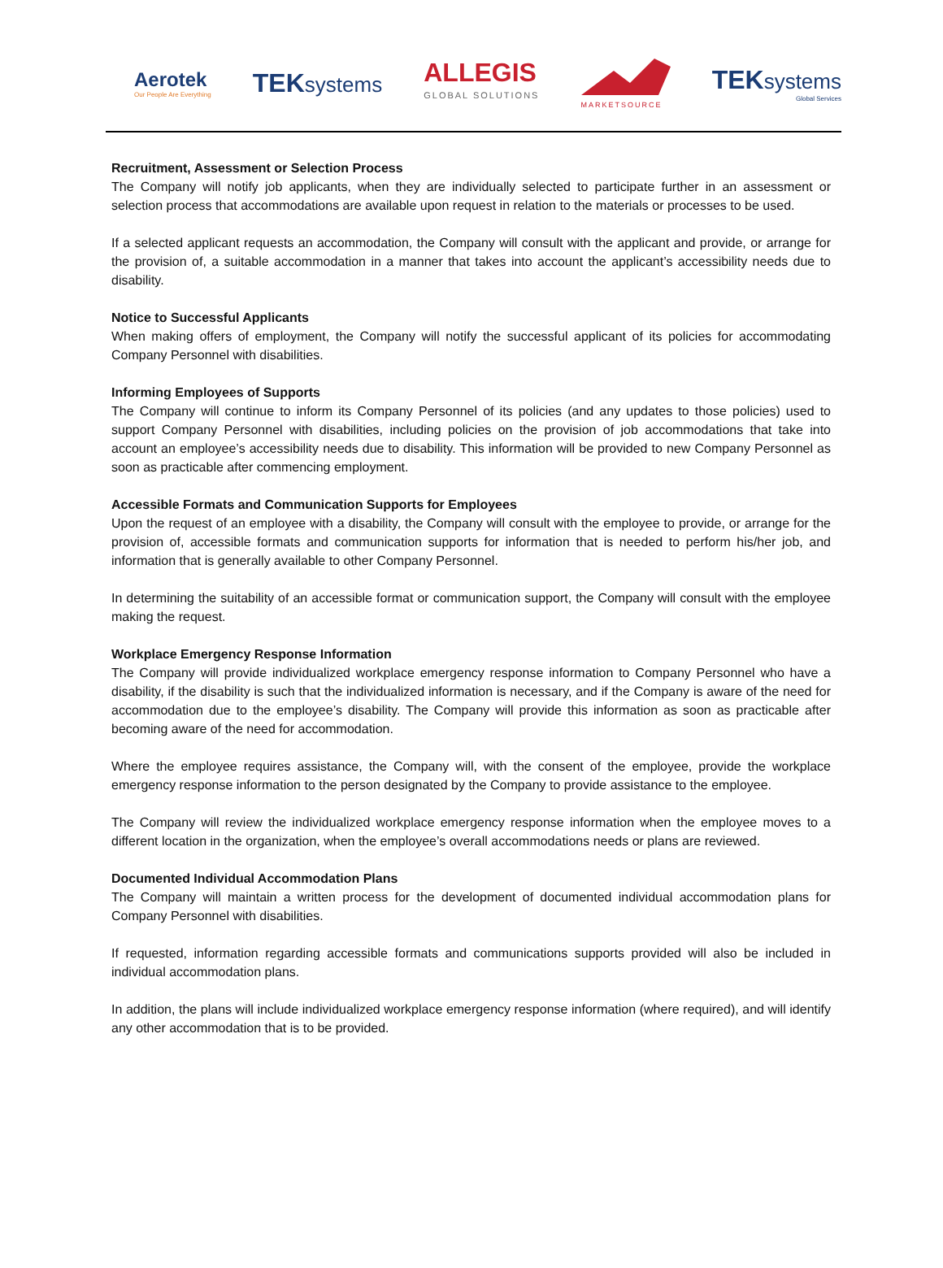Aerotek
Our People Are Everything
TEKsystems
ALLEGIS
GLOBAL SOLUTIONS
MARKETSOURCE
TEKsystems
Global Services
Recruitment, Assessment or Selection Process
The Company will notify job applicants, when they are individually selected to participate further in an assessment or selection process that accommodations are available upon request in relation to the materials or processes to be used.
If a selected applicant requests an accommodation, the Company will consult with the applicant and provide, or arrange for the provision of, a suitable accommodation in a manner that takes into account the applicant’s accessibility needs due to disability.
Notice to Successful Applicants
When making offers of employment, the Company will notify the successful applicant of its policies for accommodating Company Personnel with disabilities.
Informing Employees of Supports
The Company will continue to inform its Company Personnel of its policies (and any updates to those policies) used to support Company Personnel with disabilities, including policies on the provision of job accommodations that take into account an employee’s accessibility needs due to disability. This information will be provided to new Company Personnel as soon as practicable after commencing employment.
Accessible Formats and Communication Supports for Employees
Upon the request of an employee with a disability, the Company will consult with the employee to provide, or arrange for the provision of, accessible formats and communication supports for information that is needed to perform his/her job, and information that is generally available to other Company Personnel.
In determining the suitability of an accessible format or communication support, the Company will consult with the employee making the request.
Workplace Emergency Response Information
The Company will provide individualized workplace emergency response information to Company Personnel who have a disability, if the disability is such that the individualized information is necessary, and if the Company is aware of the need for accommodation due to the employee’s disability. The Company will provide this information as soon as practicable after becoming aware of the need for accommodation.
Where the employee requires assistance, the Company will, with the consent of the employee, provide the workplace emergency response information to the person designated by the Company to provide assistance to the employee.
The Company will review the individualized workplace emergency response information when the employee moves to a different location in the organization, when the employee’s overall accommodations needs or plans are reviewed.
Documented Individual Accommodation Plans
The Company will maintain a written process for the development of documented individual accommodation plans for Company Personnel with disabilities.
If requested, information regarding accessible formats and communications supports provided will also be included in individual accommodation plans.
In addition, the plans will include individualized workplace emergency response information (where required), and will identify any other accommodation that is to be provided.